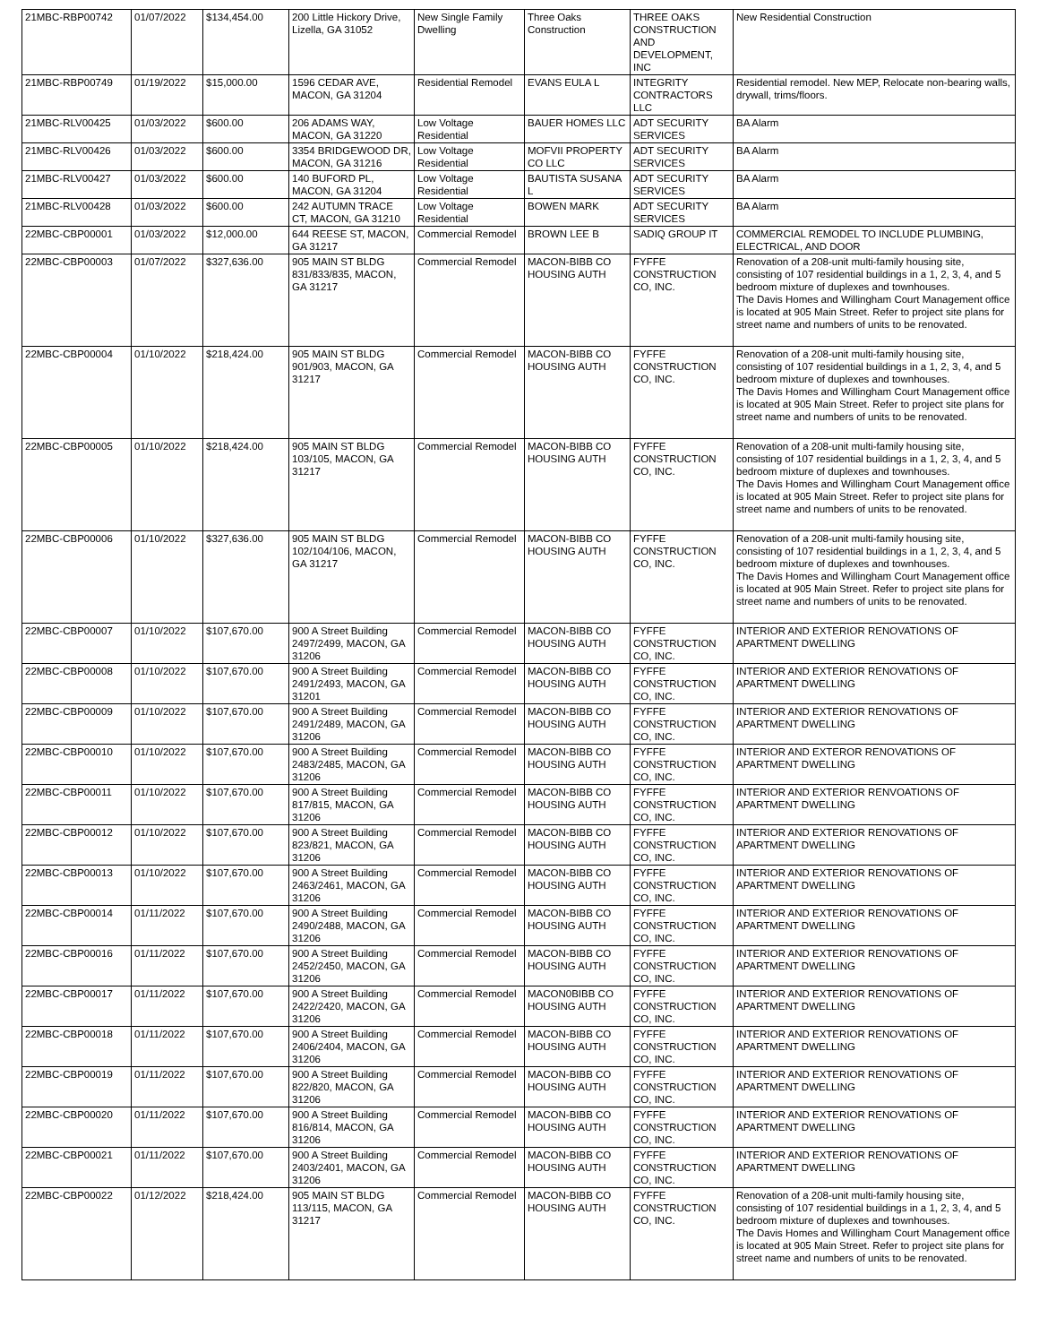| 21MBC-RBP00742 | 01/07/2022 | $134,454.00 | 200 Little Hickory Drive, Lizella, GA 31052 | New Single Family Dwelling | Three Oaks Construction | THREE OAKS CONSTRUCTION AND DEVELOPMENT, INC | New Residential Construction |
| 21MBC-RBP00749 | 01/19/2022 | $15,000.00 | 1596 CEDAR AVE, MACON, GA 31204 | Residential Remodel | EVANS EULA L | INTEGRITY CONTRACTORS LLC | Residential remodel. New MEP, Relocate non-bearing walls, drywall, trims/floors. |
| 21MBC-RLV00425 | 01/03/2022 | $600.00 | 206 ADAMS WAY, MACON, GA 31220 | Low Voltage Residential | BAUER HOMES LLC | ADT SECURITY SERVICES | BA Alarm |
| 21MBC-RLV00426 | 01/03/2022 | $600.00 | 3354 BRIDGEWOOD DR, MACON, GA 31216 | Low Voltage Residential | MOFVII PROPERTY CO LLC | ADT SECURITY SERVICES | BA Alarm |
| 21MBC-RLV00427 | 01/03/2022 | $600.00 | 140 BUFORD PL, MACON, GA 31204 | Low Voltage Residential | BAUTISTA SUSANA L | ADT SECURITY SERVICES | BA Alarm |
| 21MBC-RLV00428 | 01/03/2022 | $600.00 | 242 AUTUMN TRACE CT, MACON, GA 31210 | Low Voltage Residential | BOWEN MARK | ADT SECURITY SERVICES | BA Alarm |
| 22MBC-CBP00001 | 01/03/2022 | $12,000.00 | 644 REESE ST, MACON, GA 31217 | Commercial Remodel | BROWN LEE B | SADIQ GROUP IT | COMMERCIAL REMODEL TO INCLUDE PLUMBING, ELECTRICAL, AND DOOR |
| 22MBC-CBP00003 | 01/07/2022 | $327,636.00 | 905 MAIN ST BLDG 831/833/835, MACON, GA 31217 | Commercial Remodel | MACON-BIBB CO HOUSING AUTH | FYFFE CONSTRUCTION CO, INC. | Renovation of a 208-unit multi-family housing site, consisting of 107 residential buildings in a 1, 2, 3, 4, and 5 bedroom mixture of duplexes and townhouses. The Davis Homes and Willingham Court Management office is located at 905 Main Street. Refer to project site plans for street name and numbers of units to be renovated. |
| 22MBC-CBP00004 | 01/10/2022 | $218,424.00 | 905 MAIN ST BLDG 901/903, MACON, GA 31217 | Commercial Remodel | MACON-BIBB CO HOUSING AUTH | FYFFE CONSTRUCTION CO, INC. | Renovation of a 208-unit multi-family housing site, consisting of 107 residential buildings in a 1, 2, 3, 4, and 5 bedroom mixture of duplexes and townhouses. The Davis Homes and Willingham Court Management office is located at 905 Main Street. Refer to project site plans for street name and numbers of units to be renovated. |
| 22MBC-CBP00005 | 01/10/2022 | $218,424.00 | 905 MAIN ST BLDG 103/105, MACON, GA 31217 | Commercial Remodel | MACON-BIBB CO HOUSING AUTH | FYFFE CONSTRUCTION CO, INC. | Renovation of a 208-unit multi-family housing site, consisting of 107 residential buildings in a 1, 2, 3, 4, and 5 bedroom mixture of duplexes and townhouses. The Davis Homes and Willingham Court Management office is located at 905 Main Street. Refer to project site plans for street name and numbers of units to be renovated. |
| 22MBC-CBP00006 | 01/10/2022 | $327,636.00 | 905 MAIN ST BLDG 102/104/106, MACON, GA 31217 | Commercial Remodel | MACON-BIBB CO HOUSING AUTH | FYFFE CONSTRUCTION CO, INC. | Renovation of a 208-unit multi-family housing site, consisting of 107 residential buildings in a 1, 2, 3, 4, and 5 bedroom mixture of duplexes and townhouses. The Davis Homes and Willingham Court Management office is located at 905 Main Street. Refer to project site plans for street name and numbers of units to be renovated. |
| 22MBC-CBP00007 | 01/10/2022 | $107,670.00 | 900 A Street Building 2497/2499, MACON, GA 31206 | Commercial Remodel | MACON-BIBB CO HOUSING AUTH | FYFFE CONSTRUCTION CO, INC. | INTERIOR AND EXTERIOR RENOVATIONS OF APARTMENT DWELLING |
| 22MBC-CBP00008 | 01/10/2022 | $107,670.00 | 900 A Street Building 2491/2493, MACON, GA 31201 | Commercial Remodel | MACON-BIBB CO HOUSING AUTH | FYFFE CONSTRUCTION CO, INC. | INTERIOR AND EXTERIOR RENOVATIONS OF APARTMENT DWELLING |
| 22MBC-CBP00009 | 01/10/2022 | $107,670.00 | 900 A Street Building 2491/2489, MACON, GA 31206 | Commercial Remodel | MACON-BIBB CO HOUSING AUTH | FYFFE CONSTRUCTION CO, INC. | INTERIOR AND EXTERIOR RENOVATIONS OF APARTMENT DWELLING |
| 22MBC-CBP00010 | 01/10/2022 | $107,670.00 | 900 A Street Building 2483/2485, MACON, GA 31206 | Commercial Remodel | MACON-BIBB CO HOUSING AUTH | FYFFE CONSTRUCTION CO, INC. | INTERIOR AND EXTEROR RENOVATIONS OF APARTMENT DWELLING |
| 22MBC-CBP00011 | 01/10/2022 | $107,670.00 | 900 A Street Building 817/815, MACON, GA 31206 | Commercial Remodel | MACON-BIBB CO HOUSING AUTH | FYFFE CONSTRUCTION CO, INC. | INTERIOR AND EXTERIOR RENVOATIONS OF APARTMENT DWELLING |
| 22MBC-CBP00012 | 01/10/2022 | $107,670.00 | 900 A Street Building 823/821, MACON, GA 31206 | Commercial Remodel | MACON-BIBB CO HOUSING AUTH | FYFFE CONSTRUCTION CO, INC. | INTERIOR AND EXTERIOR RENOVATIONS OF APARTMENT DWELLING |
| 22MBC-CBP00013 | 01/10/2022 | $107,670.00 | 900 A Street Building 2463/2461, MACON, GA 31206 | Commercial Remodel | MACON-BIBB CO HOUSING AUTH | FYFFE CONSTRUCTION CO, INC. | INTERIOR AND EXTERIOR RENOVATIONS OF APARTMENT DWELLING |
| 22MBC-CBP00014 | 01/11/2022 | $107,670.00 | 900 A Street Building 2490/2488, MACON, GA 31206 | Commercial Remodel | MACON-BIBB CO HOUSING AUTH | FYFFE CONSTRUCTION CO, INC. | INTERIOR AND EXTERIOR RENOVATIONS OF APARTMENT DWELLING |
| 22MBC-CBP00016 | 01/11/2022 | $107,670.00 | 900 A Street Building 2452/2450, MACON, GA 31206 | Commercial Remodel | MACON-BIBB CO HOUSING AUTH | FYFFE CONSTRUCTION CO, INC. | INTERIOR AND EXTERIOR RENOVATIONS OF APARTMENT DWELLING |
| 22MBC-CBP00017 | 01/11/2022 | $107,670.00 | 900 A Street Building 2422/2420, MACON, GA 31206 | Commercial Remodel | MACON0BIBB CO HOUSING AUTH | FYFFE CONSTRUCTION CO, INC. | INTERIOR AND EXTERIOR RENOVATIONS OF APARTMENT DWELLING |
| 22MBC-CBP00018 | 01/11/2022 | $107,670.00 | 900 A Street Building 2406/2404, MACON, GA 31206 | Commercial Remodel | MACON-BIBB CO HOUSING AUTH | FYFFE CONSTRUCTION CO, INC. | INTERIOR AND EXTERIOR RENOVATIONS OF APARTMENT DWELLING |
| 22MBC-CBP00019 | 01/11/2022 | $107,670.00 | 900 A Street Building 822/820, MACON, GA 31206 | Commercial Remodel | MACON-BIBB CO HOUSING AUTH | FYFFE CONSTRUCTION CO, INC. | INTERIOR AND EXTERIOR RENOVATIONS OF APARTMENT DWELLING |
| 22MBC-CBP00020 | 01/11/2022 | $107,670.00 | 900 A Street Building 816/814, MACON, GA 31206 | Commercial Remodel | MACON-BIBB CO HOUSING AUTH | FYFFE CONSTRUCTION CO, INC. | INTERIOR AND EXTERIOR RENOVATIONS OF APARTMENT DWELLING |
| 22MBC-CBP00021 | 01/11/2022 | $107,670.00 | 900 A Street Building 2403/2401, MACON, GA 31206 | Commercial Remodel | MACON-BIBB CO HOUSING AUTH | FYFFE CONSTRUCTION CO, INC. | INTERIOR AND EXTERIOR RENOVATIONS OF APARTMENT DWELLING |
| 22MBC-CBP00022 | 01/12/2022 | $218,424.00 | 905 MAIN ST BLDG 113/115, MACON, GA 31217 | Commercial Remodel | MACON-BIBB CO HOUSING AUTH | FYFFE CONSTRUCTION CO, INC. | Renovation of a 208-unit multi-family housing site, consisting of 107 residential buildings in a 1, 2, 3, 4, and 5 bedroom mixture of duplexes and townhouses. The Davis Homes and Willingham Court Management office is located at 905 Main Street. Refer to project site plans for street name and numbers of units to be renovated. |